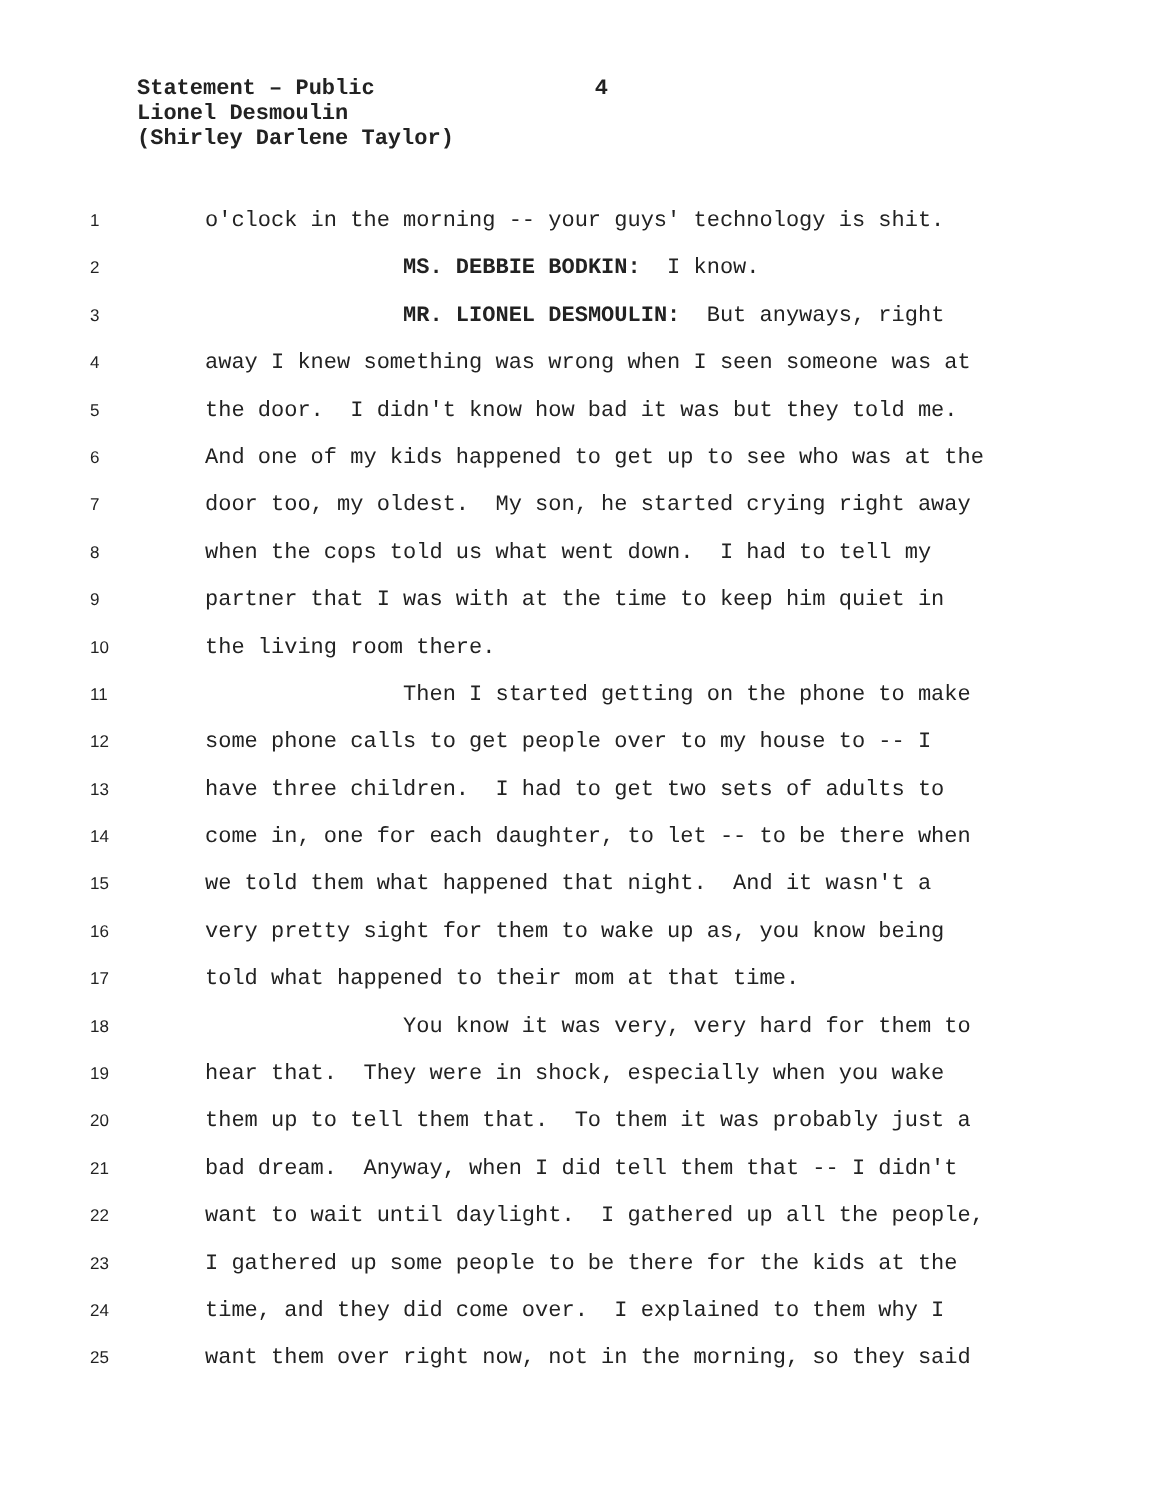Statement – Public 4
Lionel Desmoulin
(Shirley Darlene Taylor)
1 o'clock in the morning -- your guys' technology is shit.
2 MS. DEBBIE BODKIN: I know.
3 MR. LIONEL DESMOULIN: But anyways, right
4 away I knew something was wrong when I seen someone was at
5 the door. I didn't know how bad it was but they told me.
6 And one of my kids happened to get up to see who was at the
7 door too, my oldest. My son, he started crying right away
8 when the cops told us what went down. I had to tell my
9 partner that I was with at the time to keep him quiet in
10 the living room there.
11 Then I started getting on the phone to make
12 some phone calls to get people over to my house to -- I
13 have three children. I had to get two sets of adults to
14 come in, one for each daughter, to let -- to be there when
15 we told them what happened that night. And it wasn't a
16 very pretty sight for them to wake up as, you know being
17 told what happened to their mom at that time.
18 You know it was very, very hard for them to
19 hear that. They were in shock, especially when you wake
20 them up to tell them that. To them it was probably just a
21 bad dream. Anyway, when I did tell them that -- I didn't
22 want to wait until daylight. I gathered up all the people,
23 I gathered up some people to be there for the kids at the
24 time, and they did come over. I explained to them why I
25 want them over right now, not in the morning, so they said